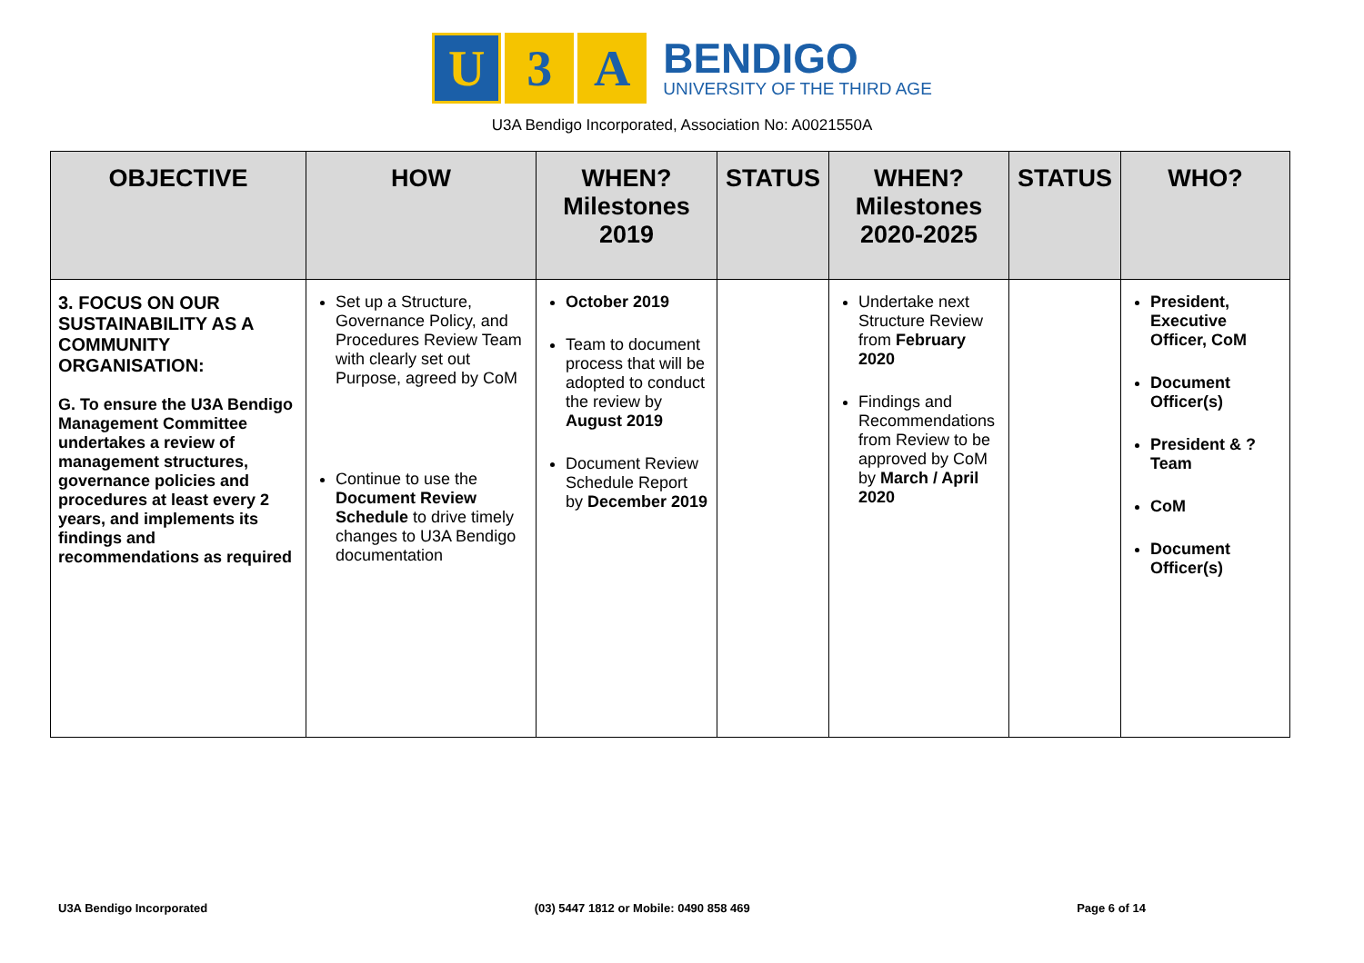U 3 A
BENDIGO
UNIVERSITY OF THE THIRD AGE
U3A Bendigo Incorporated, Association No: A0021550A
| OBJECTIVE | HOW | WHEN? Milestones 2019 | STATUS | WHEN? Milestones 2020-2025 | STATUS | WHO? |
| --- | --- | --- | --- | --- | --- | --- |
| 3. FOCUS ON OUR SUSTAINABILITY AS A COMMUNITY ORGANISATION: G. To ensure the U3A Bendigo Management Committee undertakes a review of management structures, governance policies and procedures at least every 2 years, and implements its findings and recommendations as required | Set up a Structure, Governance Policy, and Procedures Review Team with clearly set out Purpose, agreed by CoM Continue to use the Document Review Schedule to drive timely changes to U3A Bendigo documentation | October 2019 Team to document process that will be adopted to conduct the review by August 2019 Document Review Schedule Report by December 2019 | | Undertake next Structure Review from February 2020 Findings and Recommendations from Review to be approved by CoM by March / April 2020 | | President, Executive Officer, CoM Document Officer(s) President & ? Team CoM Document Officer(s) |
U3A Bendigo Incorporated (03) 5447 1812 or Mobile: 0490 858 469 Page 6 of 14